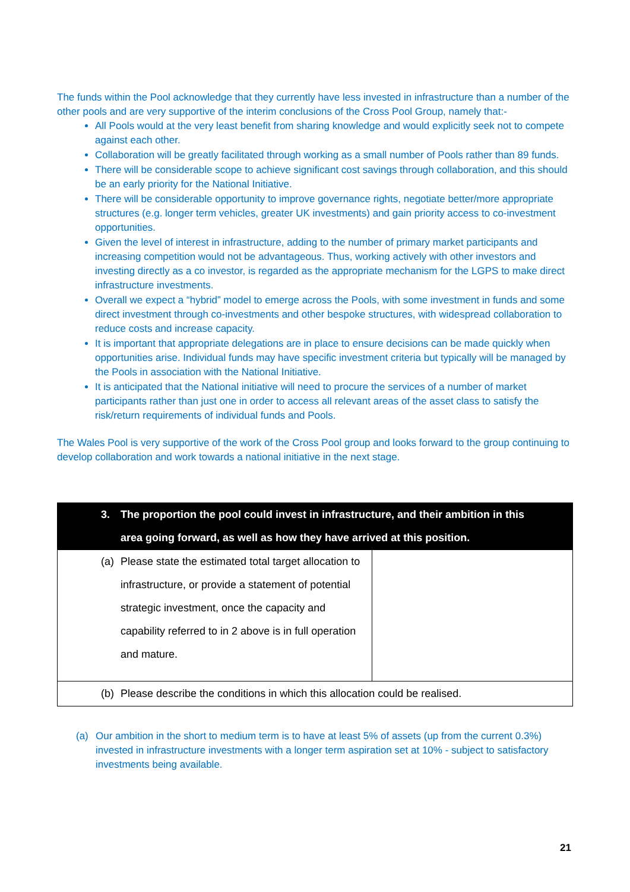The funds within the Pool acknowledge that they currently have less invested in infrastructure than a number of the other pools and are very supportive of the interim conclusions of the Cross Pool Group, namely that:-
All Pools would at the very least benefit from sharing knowledge and would explicitly seek not to compete against each other.
Collaboration will be greatly facilitated through working as a small number of Pools rather than 89 funds.
There will be considerable scope to achieve significant cost savings through collaboration, and this should be an early priority for the National Initiative.
There will be considerable opportunity to improve governance rights, negotiate better/more appropriate structures (e.g. longer term vehicles, greater UK investments) and gain priority access to co-investment opportunities.
Given the level of interest in infrastructure, adding to the number of primary market participants and increasing competition would not be advantageous. Thus, working actively with other investors and investing directly as a co investor, is regarded as the appropriate mechanism for the LGPS to make direct infrastructure investments.
Overall we expect a “hybrid” model to emerge across the Pools, with some investment in funds and some direct investment through co-investments and other bespoke structures, with widespread collaboration to reduce costs and increase capacity.
It is important that appropriate delegations are in place to ensure decisions can be made quickly when opportunities arise. Individual funds may have specific investment criteria but typically will be managed by the Pools in association with the National Initiative.
It is anticipated that the National initiative will need to procure the services of a number of market participants rather than just one in order to access all relevant areas of the asset class to satisfy the risk/return requirements of individual funds and Pools.
The Wales Pool is very supportive of the work of the Cross Pool group and looks forward to the group continuing to develop collaboration and work towards a national initiative in the next stage.
| 3. The proportion the pool could invest in infrastructure, and their ambition in this area going forward, as well as how they have arrived at this position. | |
| (a) Please state the estimated total target allocation to infrastructure, or provide a statement of potential strategic investment, once the capacity and capability referred to in 2 above is in full operation and mature. | |
| (b) Please describe the conditions in which this allocation could be realised. | |
(a) Our ambition in the short to medium term is to have at least 5% of assets (up from the current 0.3%) invested in infrastructure investments with a longer term aspiration set at 10% - subject to satisfactory investments being available.
21